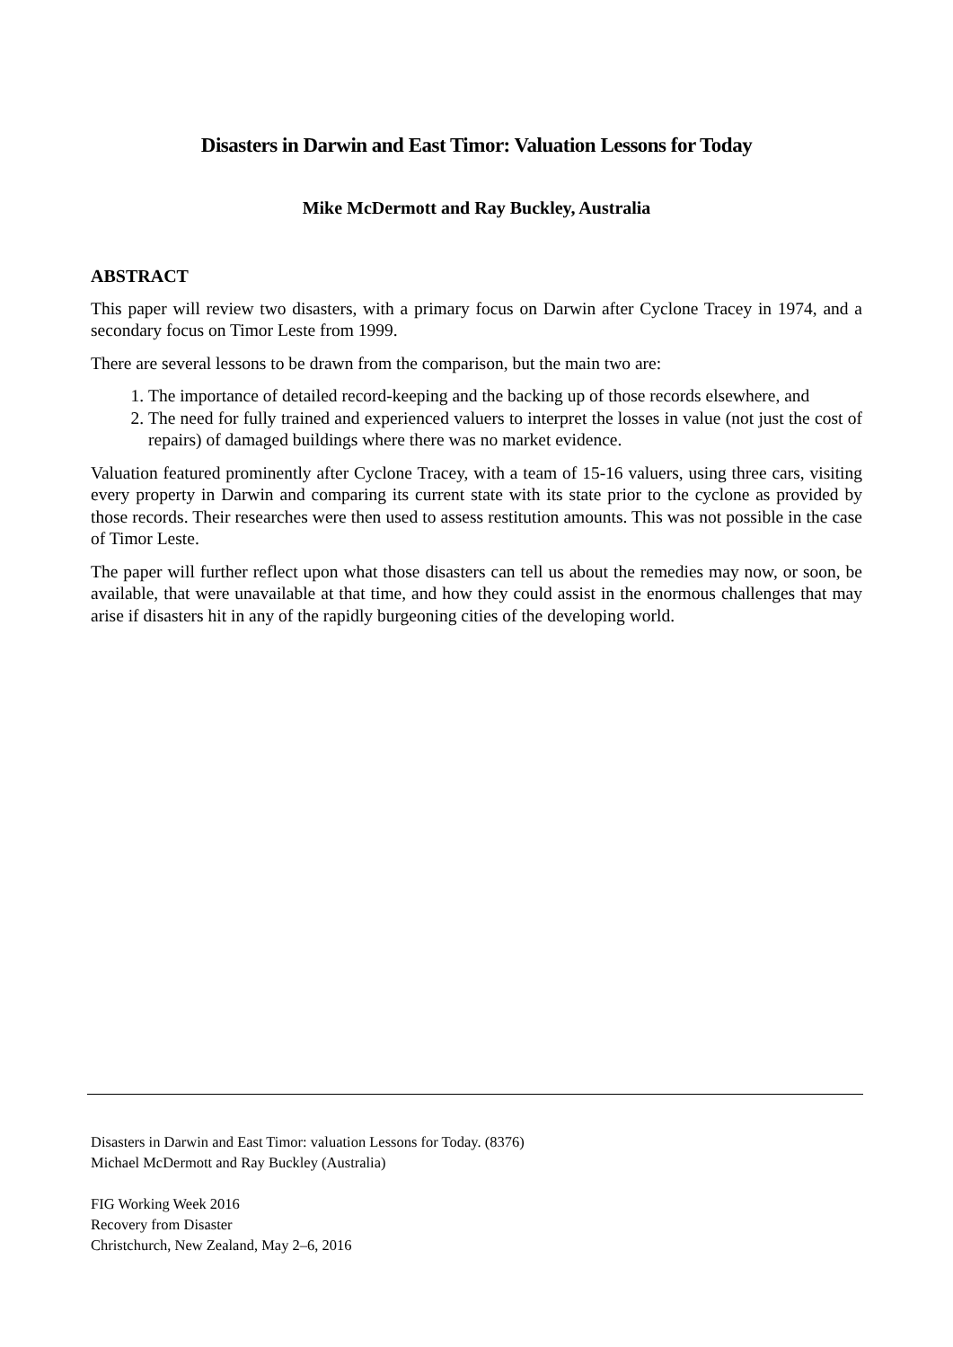Disasters in Darwin and East Timor: Valuation Lessons for Today
Mike McDermott and Ray Buckley, Australia
ABSTRACT
This paper will review two disasters, with a primary focus on Darwin after Cyclone Tracey in 1974, and a secondary focus on Timor Leste from 1999.
There are several lessons to be drawn from the comparison, but the main two are:
1. The importance of detailed record-keeping and the backing up of those records elsewhere, and
2. The need for fully trained and experienced valuers to interpret the losses in value (not just the cost of repairs) of damaged buildings where there was no market evidence.
Valuation featured prominently after Cyclone Tracey, with a team of 15-16 valuers, using three cars, visiting every property in Darwin and comparing its current state with its state prior to the cyclone as provided by those records. Their researches were then used to assess restitution amounts. This was not possible in the case of Timor Leste.
The paper will further reflect upon what those disasters can tell us about the remedies may now, or soon, be available, that were unavailable at that time, and how they could assist in the enormous challenges that may arise if disasters hit in any of the rapidly burgeoning cities of the developing world.
Disasters in Darwin and East Timor: valuation Lessons for Today. (8376)
Michael McDermott and Ray Buckley (Australia)
FIG Working Week 2016
Recovery from Disaster
Christchurch, New Zealand, May 2–6, 2016